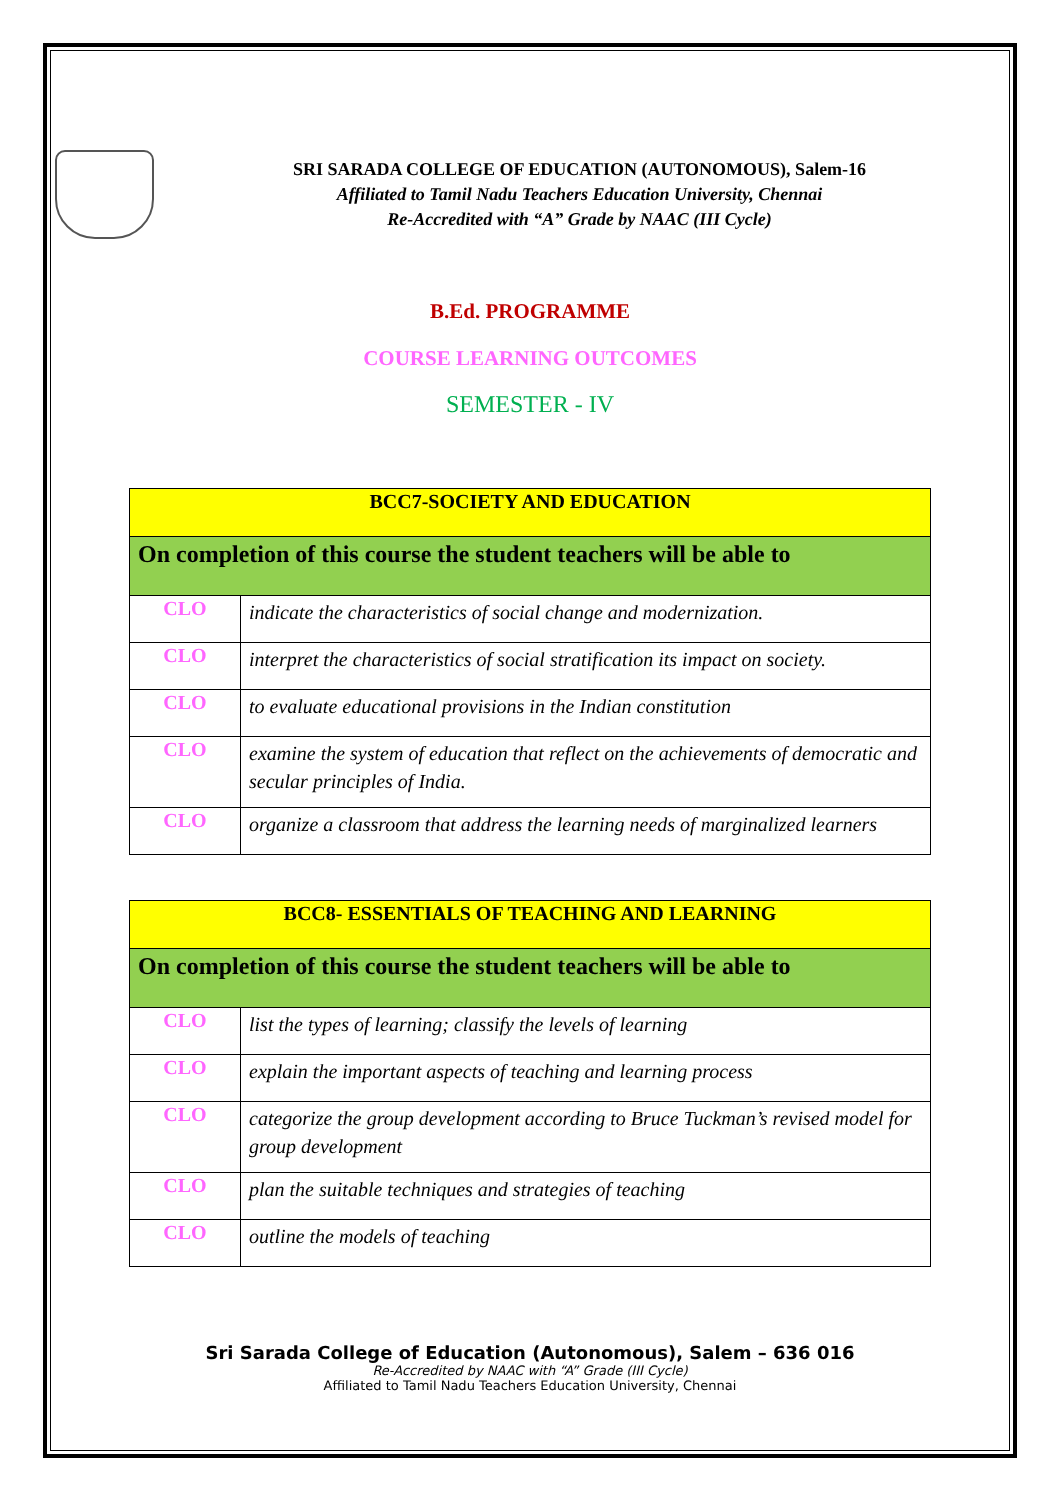SRI SARADA COLLEGE OF EDUCATION (AUTONOMOUS), Salem-16
Affiliated to Tamil Nadu Teachers Education University, Chennai
Re-Accredited with “A” Grade by NAAC (III Cycle)
B.Ed. PROGRAMME
COURSE LEARNING OUTCOMES
SEMESTER - IV
| BCC7-SOCIETY AND EDUCATION | |
| On completion of this course the student teachers will be able to | |
| CLO | indicate the characteristics of social change and modernization. |
| CLO | interpret the characteristics of social stratification its impact on society. |
| CLO | to evaluate educational provisions in the Indian constitution |
| CLO | examine the system of education that reflect on the achievements of democratic and secular principles of India. |
| CLO | organize a classroom that address the learning needs of marginalized learners |
| BCC8- ESSENTIALS OF TEACHING AND LEARNING | |
| On completion of this course the student teachers will be able to | |
| CLO | list the types of learning; classify the levels of learning |
| CLO | explain the important aspects of teaching and learning process |
| CLO | categorize the group development according to Bruce Tuckman’s revised model for group development |
| CLO | plan the suitable techniques and strategies of teaching |
| CLO | outline the models of teaching |
Sri Sarada College of Education (Autonomous), Salem – 636 016
Re-Accredited by NAAC with “A” Grade (III Cycle)
Affiliated to Tamil Nadu Teachers Education University, Chennai